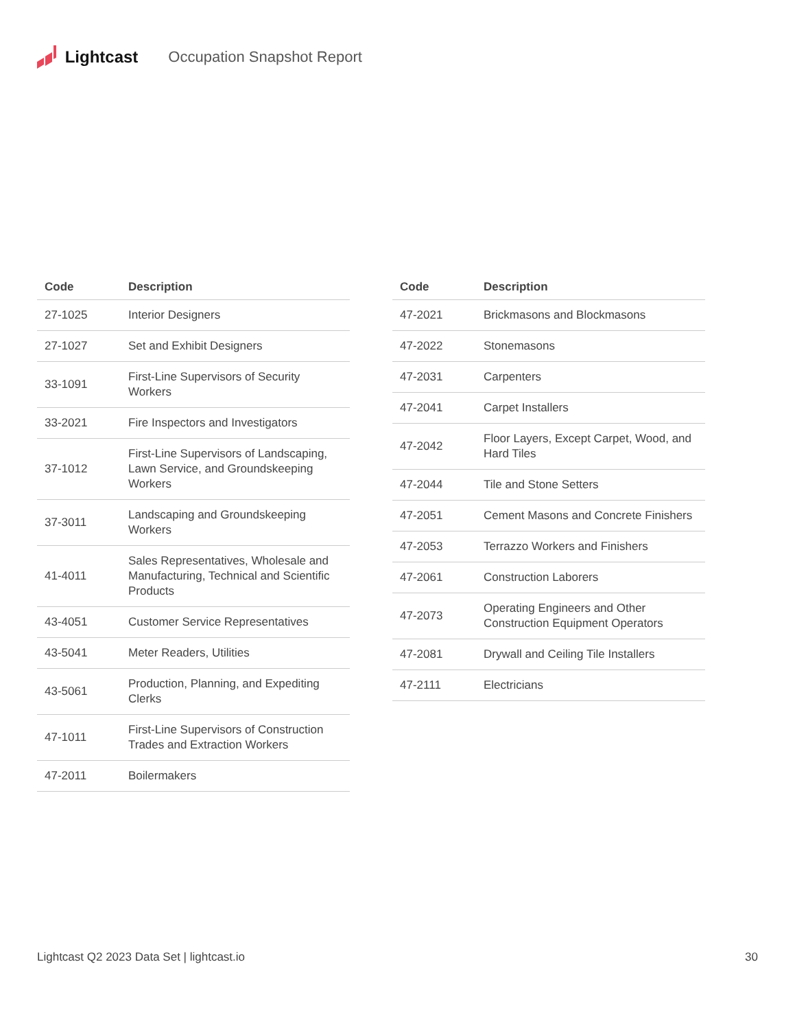Lightcast Occupation Snapshot Report
| Code | Description |
| --- | --- |
| 27-1025 | Interior Designers |
| 27-1027 | Set and Exhibit Designers |
| 33-1091 | First-Line Supervisors of Security Workers |
| 33-2021 | Fire Inspectors and Investigators |
| 37-1012 | First-Line Supervisors of Landscaping, Lawn Service, and Groundskeeping Workers |
| 37-3011 | Landscaping and Groundskeeping Workers |
| 41-4011 | Sales Representatives, Wholesale and Manufacturing, Technical and Scientific Products |
| 43-4051 | Customer Service Representatives |
| 43-5041 | Meter Readers, Utilities |
| 43-5061 | Production, Planning, and Expediting Clerks |
| 47-1011 | First-Line Supervisors of Construction Trades and Extraction Workers |
| 47-2011 | Boilermakers |
| Code | Description |
| --- | --- |
| 47-2021 | Brickmasons and Blockmasons |
| 47-2022 | Stonemasons |
| 47-2031 | Carpenters |
| 47-2041 | Carpet Installers |
| 47-2042 | Floor Layers, Except Carpet, Wood, and Hard Tiles |
| 47-2044 | Tile and Stone Setters |
| 47-2051 | Cement Masons and Concrete Finishers |
| 47-2053 | Terrazzo Workers and Finishers |
| 47-2061 | Construction Laborers |
| 47-2073 | Operating Engineers and Other Construction Equipment Operators |
| 47-2081 | Drywall and Ceiling Tile Installers |
| 47-2111 | Electricians |
Lightcast Q2 2023 Data Set | lightcast.io 30